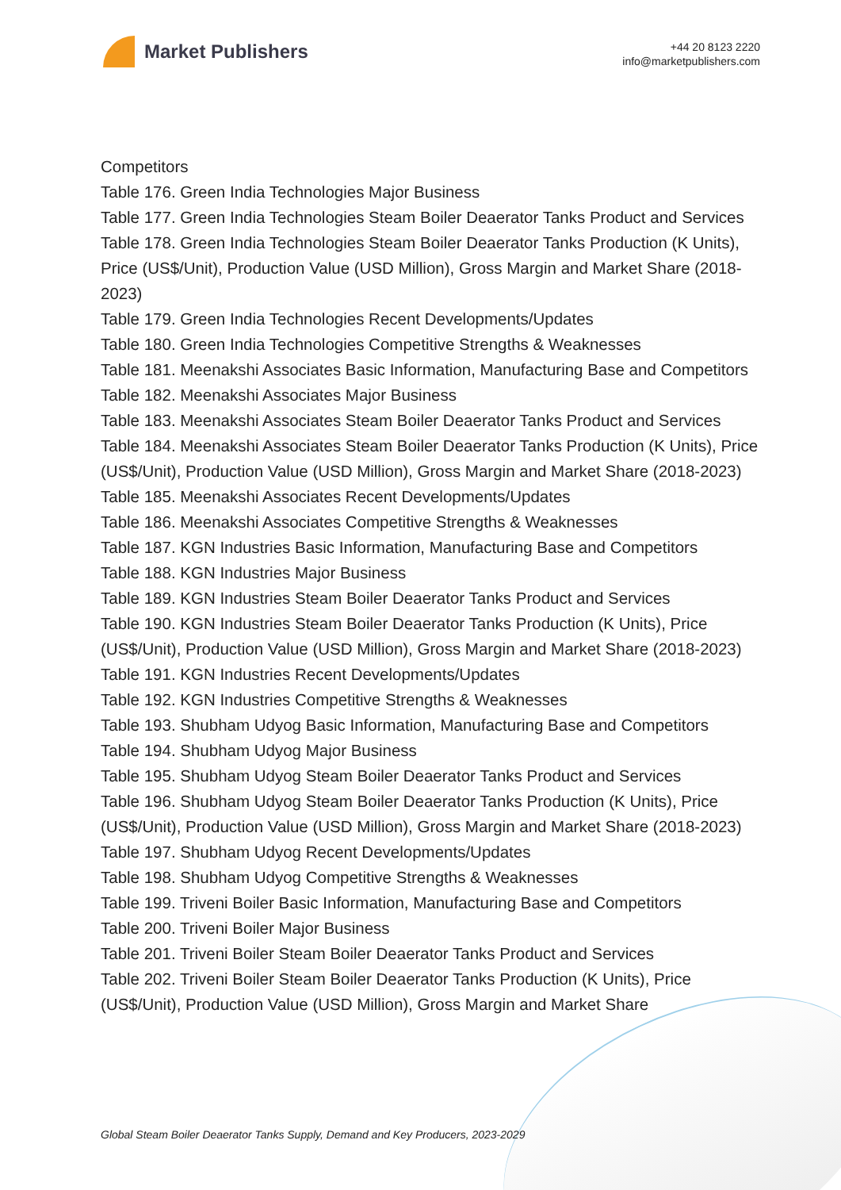Market Publishers
+44 20 8123 2220
info@marketpublishers.com
Competitors
Table 176. Green India Technologies Major Business
Table 177. Green India Technologies Steam Boiler Deaerator Tanks Product and Services
Table 178. Green India Technologies Steam Boiler Deaerator Tanks Production (K Units), Price (US$/Unit), Production Value (USD Million), Gross Margin and Market Share (2018-2023)
Table 179. Green India Technologies Recent Developments/Updates
Table 180. Green India Technologies Competitive Strengths & Weaknesses
Table 181. Meenakshi Associates Basic Information, Manufacturing Base and Competitors
Table 182. Meenakshi Associates Major Business
Table 183. Meenakshi Associates Steam Boiler Deaerator Tanks Product and Services
Table 184. Meenakshi Associates Steam Boiler Deaerator Tanks Production (K Units), Price (US$/Unit), Production Value (USD Million), Gross Margin and Market Share (2018-2023)
Table 185. Meenakshi Associates Recent Developments/Updates
Table 186. Meenakshi Associates Competitive Strengths & Weaknesses
Table 187. KGN Industries Basic Information, Manufacturing Base and Competitors
Table 188. KGN Industries Major Business
Table 189. KGN Industries Steam Boiler Deaerator Tanks Product and Services
Table 190. KGN Industries Steam Boiler Deaerator Tanks Production (K Units), Price (US$/Unit), Production Value (USD Million), Gross Margin and Market Share (2018-2023)
Table 191. KGN Industries Recent Developments/Updates
Table 192. KGN Industries Competitive Strengths & Weaknesses
Table 193. Shubham Udyog Basic Information, Manufacturing Base and Competitors
Table 194. Shubham Udyog Major Business
Table 195. Shubham Udyog Steam Boiler Deaerator Tanks Product and Services
Table 196. Shubham Udyog Steam Boiler Deaerator Tanks Production (K Units), Price (US$/Unit), Production Value (USD Million), Gross Margin and Market Share (2018-2023)
Table 197. Shubham Udyog Recent Developments/Updates
Table 198. Shubham Udyog Competitive Strengths & Weaknesses
Table 199. Triveni Boiler Basic Information, Manufacturing Base and Competitors
Table 200. Triveni Boiler Major Business
Table 201. Triveni Boiler Steam Boiler Deaerator Tanks Product and Services
Table 202. Triveni Boiler Steam Boiler Deaerator Tanks Production (K Units), Price (US$/Unit), Production Value (USD Million), Gross Margin and Market Share
Global Steam Boiler Deaerator Tanks Supply, Demand and Key Producers, 2023-2029